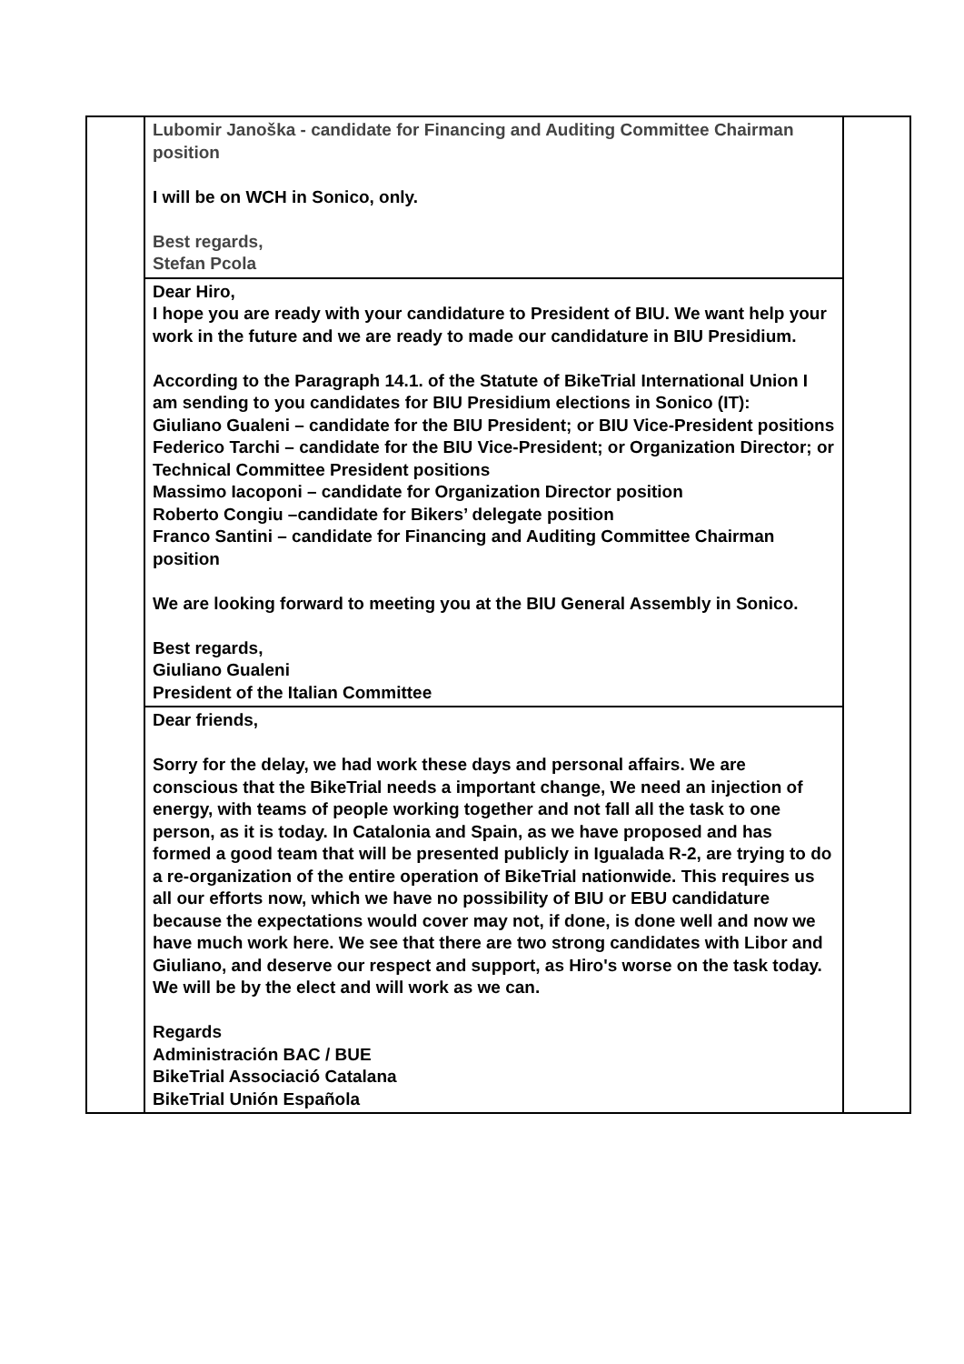| | Lubomir Janoška - candidate for Financing and Auditing Committee Chairman position I will be on WCH in Sonico, only. Best regards, Stefan Pcola | |
| | Dear Hiro, I hope you are ready with your candidature to President of BIU. We want help your work in the future and we are ready to made our candidature in BIU Presidium. According to the Paragraph 14.1. of the Statute of BikeTrial International Union I am sending to you candidates for BIU Presidium elections in Sonico (IT): Giuliano Gualeni – candidate for the BIU President; or BIU Vice-President positions Federico Tarchi – candidate for the BIU Vice-President; or Organization Director; or Technical Committee President positions Massimo Iacoponi – candidate for Organization Director position Roberto Congiu –candidate for Bikers’ delegate position Franco Santini – candidate for Financing and Auditing Committee Chairman position We are looking forward to meeting you at the BIU General Assembly in Sonico. Best regards, Giuliano Gualeni President of the Italian Committee | |
| | Dear friends, Sorry for the delay, we had work these days and personal affairs. We are conscious that the BikeTrial needs a important change, We need an injection of energy, with teams of people working together and not fall all the task to one person, as it is today. In Catalonia and Spain, as we have proposed and has formed a good team that will be presented publicly in Igualada R-2, are trying to do a re-organization of the entire operation of BikeTrial nationwide. This requires us all our efforts now, which we have no possibility of BIU or EBU candidature because the expectations would cover may not, if done, is done well and now we have much work here. We see that there are two strong candidates with Libor and Giuliano, and deserve our respect and support, as Hiro's worse on the task today. We will be by the elect and will work as we can. Regards Administración BAC / BUE BikeTrial Associació Catalana BikeTrial Unión Española | |